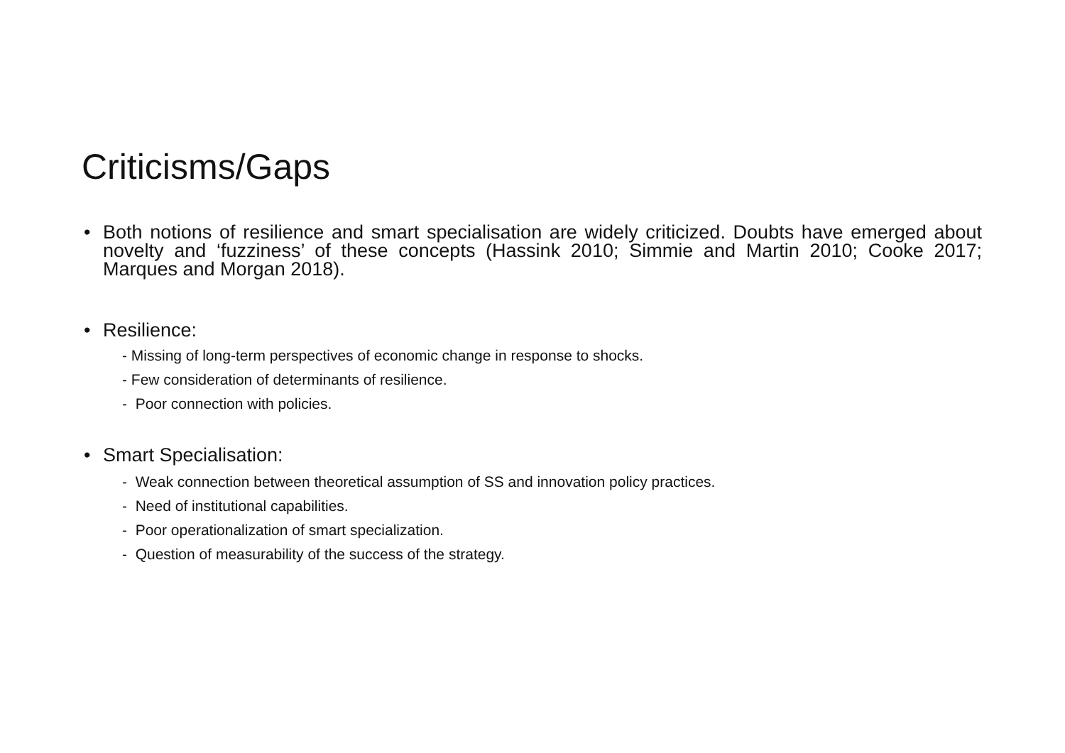Criticisms/Gaps
• Both notions of resilience and smart specialisation are widely criticized. Doubts have emerged about novelty and ‘fuzziness’ of these concepts (Hassink 2010; Simmie and Martin 2010; Cooke 2017; Marques and Morgan 2018).
• Resilience:
- Missing of long-term perspectives of economic change in response to shocks.
- Few consideration of determinants of resilience.
- Poor connection with policies.
• Smart Specialisation:
- Weak connection between theoretical assumption of SS and innovation policy practices.
- Need of institutional capabilities.
- Poor operationalization of smart specialization.
- Question of measurability of the success of the strategy.